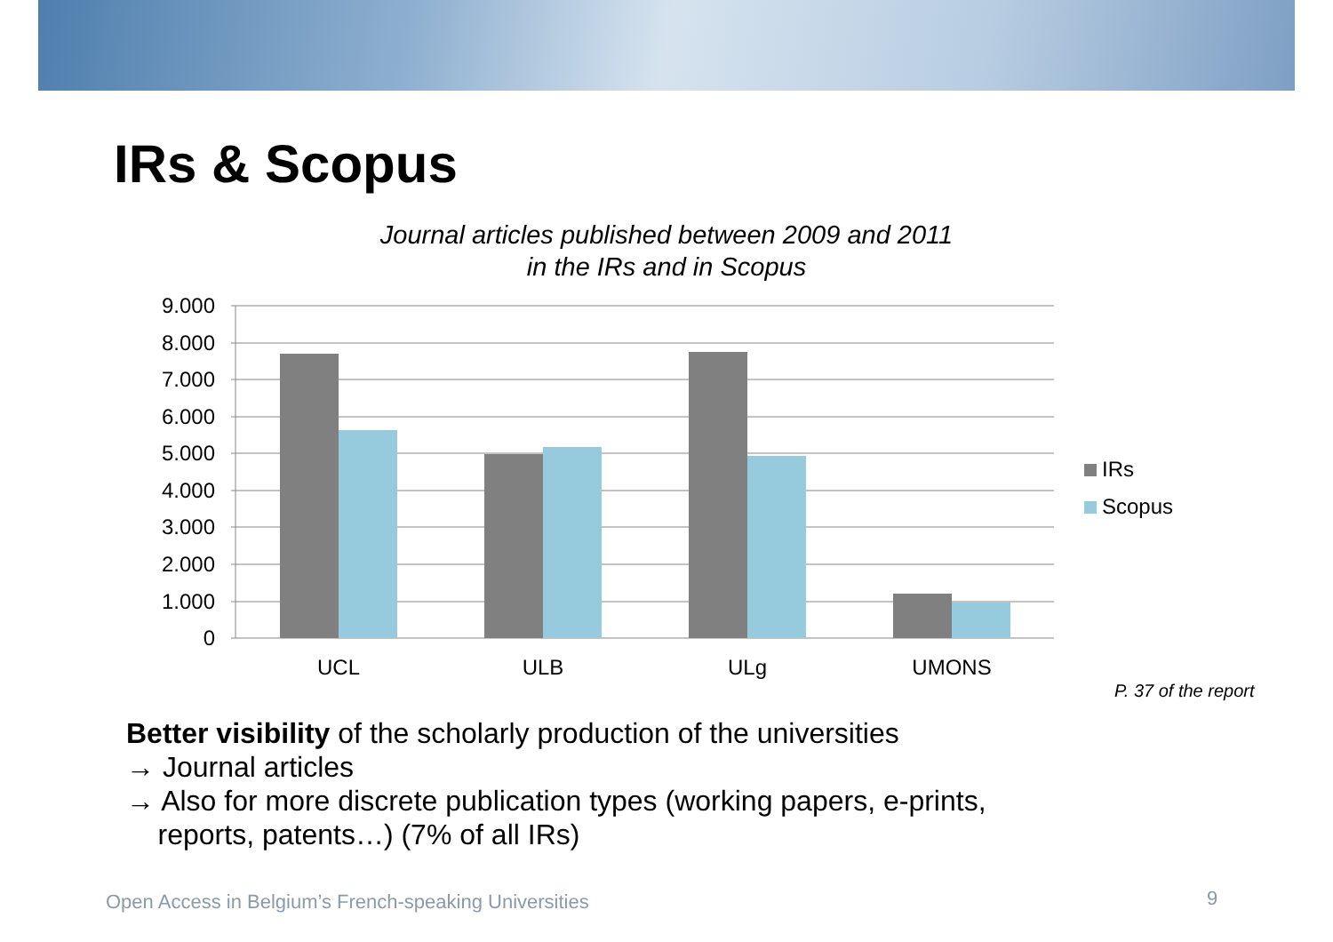IRs & Scopus
Journal articles published between 2009 and 2011
in the IRs and in Scopus
9.000
8.000
7.000
6.000
5.000
4.000
3.000
2.000
1.000
0
UCL
ULB
ULg
UMONS
IRs
Scopus
P. 37 of the report
Better visibility of the scholarly production of the universities
→ Journal articles
→ Also for more discrete publication types (working papers, e-prints,
reports, patents…) (7% of all IRs)
Open Access in Belgium’s French-speaking Universities
9